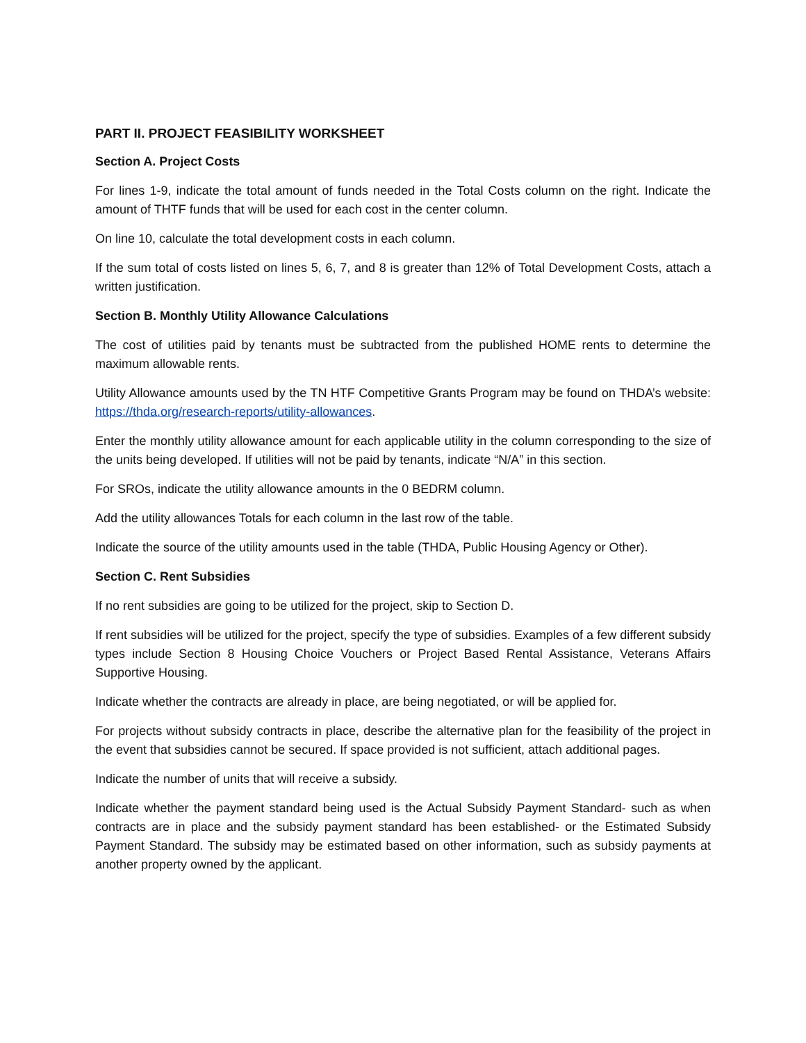PART II. PROJECT FEASIBILITY WORKSHEET
Section A. Project Costs
For lines 1-9, indicate the total amount of funds needed in the Total Costs column on the right. Indicate the amount of THTF funds that will be used for each cost in the center column.
On line 10, calculate the total development costs in each column.
If the sum total of costs listed on lines 5, 6, 7, and 8 is greater than 12% of Total Development Costs, attach a written justification.
Section B. Monthly Utility Allowance Calculations
The cost of utilities paid by tenants must be subtracted from the published HOME rents to determine the maximum allowable rents.
Utility Allowance amounts used by the TN HTF Competitive Grants Program may be found on THDA’s website: https://thda.org/research-reports/utility-allowances.
Enter the monthly utility allowance amount for each applicable utility in the column corresponding to the size of the units being developed. If utilities will not be paid by tenants, indicate “N/A” in this section.
For SROs, indicate the utility allowance amounts in the 0 BEDRM column.
Add the utility allowances Totals for each column in the last row of the table.
Indicate the source of the utility amounts used in the table (THDA, Public Housing Agency or Other).
Section C. Rent Subsidies
If no rent subsidies are going to be utilized for the project, skip to Section D.
If rent subsidies will be utilized for the project, specify the type of subsidies. Examples of a few different subsidy types include Section 8 Housing Choice Vouchers or Project Based Rental Assistance, Veterans Affairs Supportive Housing.
Indicate whether the contracts are already in place, are being negotiated, or will be applied for.
For projects without subsidy contracts in place, describe the alternative plan for the feasibility of the project in the event that subsidies cannot be secured. If space provided is not sufficient, attach additional pages.
Indicate the number of units that will receive a subsidy.
Indicate whether the payment standard being used is the Actual Subsidy Payment Standard- such as when contracts are in place and the subsidy payment standard has been established- or the Estimated Subsidy Payment Standard. The subsidy may be estimated based on other information, such as subsidy payments at another property owned by the applicant.